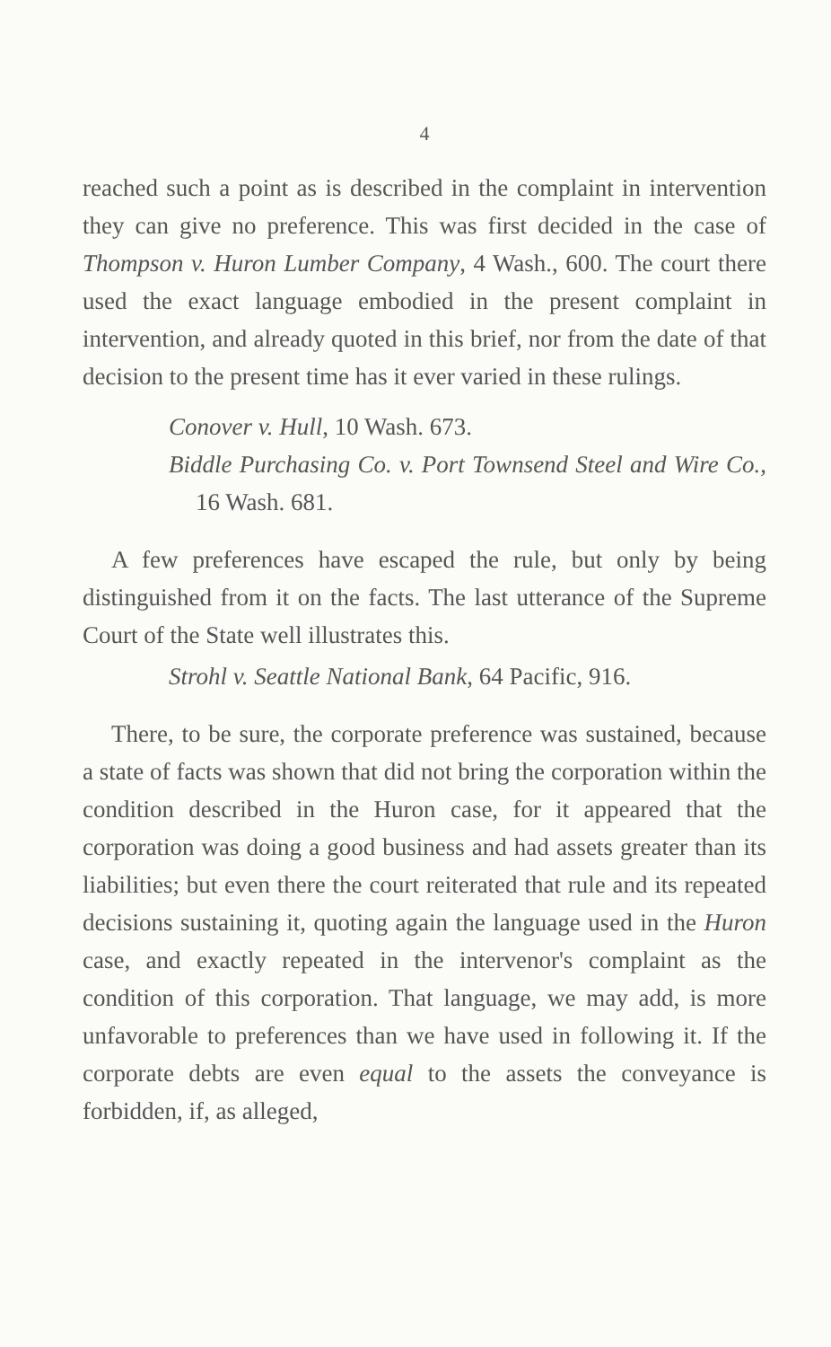4
reached such a point as is described in the complaint in intervention they can give no preference. This was first decided in the case of Thompson v. Huron Lumber Company, 4 Wash., 600. The court there used the exact language embodied in the present complaint in intervention, and already quoted in this brief, nor from the date of that decision to the present time has it ever varied in these rulings.
Conover v. Hull, 10 Wash. 673.
Biddle Purchasing Co. v. Port Townsend Steel and Wire Co., 16 Wash. 681.
A few preferences have escaped the rule, but only by being distinguished from it on the facts. The last utterance of the Supreme Court of the State well illustrates this.
Strohl v. Seattle National Bank, 64 Pacific, 916.
There, to be sure, the corporate preference was sustained, because a state of facts was shown that did not bring the corporation within the condition described in the Huron case, for it appeared that the corporation was doing a good business and had assets greater than its liabilities; but even there the court reiterated that rule and its repeated decisions sustaining it, quoting again the language used in the Huron case, and exactly repeated in the intervenor's complaint as the condition of this corporation. That language, we may add, is more unfavorable to preferences than we have used in following it. If the corporate debts are even equal to the assets the conveyance is forbidden, if, as alleged,